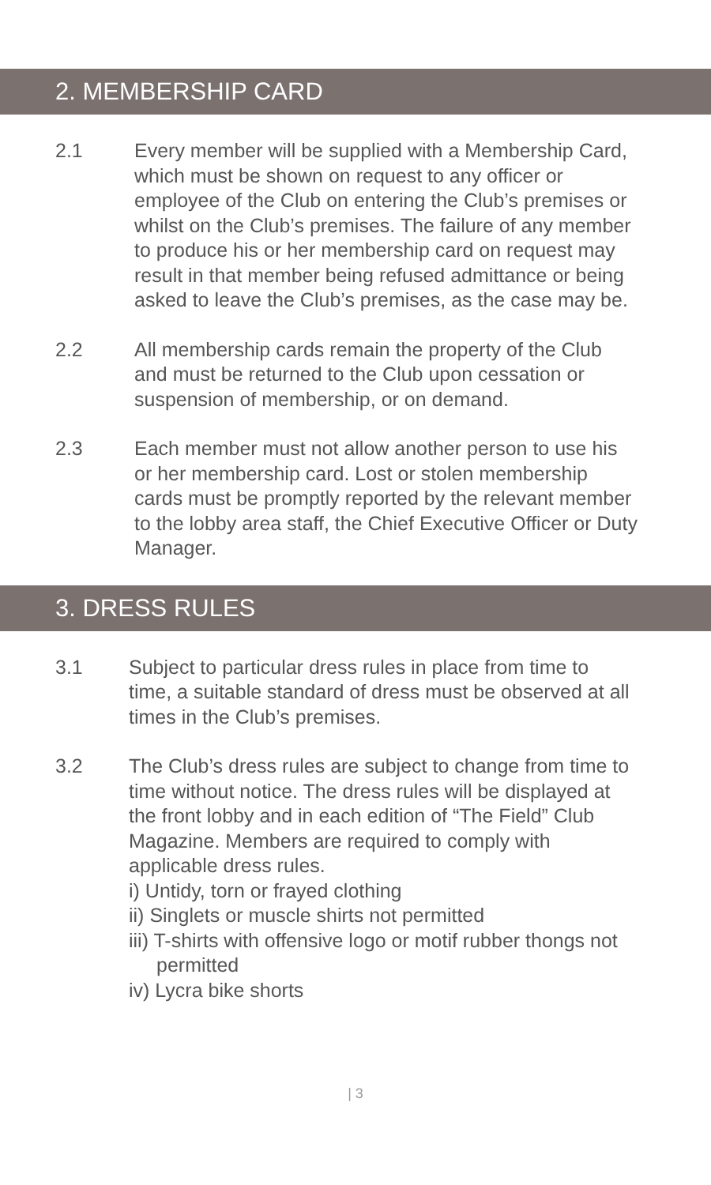2. MEMBERSHIP CARD
2.1 Every member will be supplied with a Membership Card, which must be shown on request to any officer or employee of the Club on entering the Club’s premises or whilst on the Club’s premises. The failure of any member to produce his or her membership card on request may result in that member being refused admittance or being asked to leave the Club’s premises, as the case may be.
2.2 All membership cards remain the property of the Club and must be returned to the Club upon cessation or suspension of membership, or on demand.
2.3 Each member must not allow another person to use his or her membership card. Lost or stolen membership cards must be promptly reported by the relevant member to the lobby area staff, the Chief Executive Officer or Duty Manager.
3. DRESS RULES
3.1 Subject to particular dress rules in place from time to time, a suitable standard of dress must be observed at all times in the Club’s premises.
3.2 The Club’s dress rules are subject to change from time to time without notice. The dress rules will be displayed at the front lobby and in each edition of “The Field” Club Magazine. Members are required to comply with applicable dress rules.
i) Untidy, torn or frayed clothing
ii) Singlets or muscle shirts not permitted
iii) T-shirts with offensive logo or motif rubber thongs not permitted
iv) Lycra bike shorts
| 3